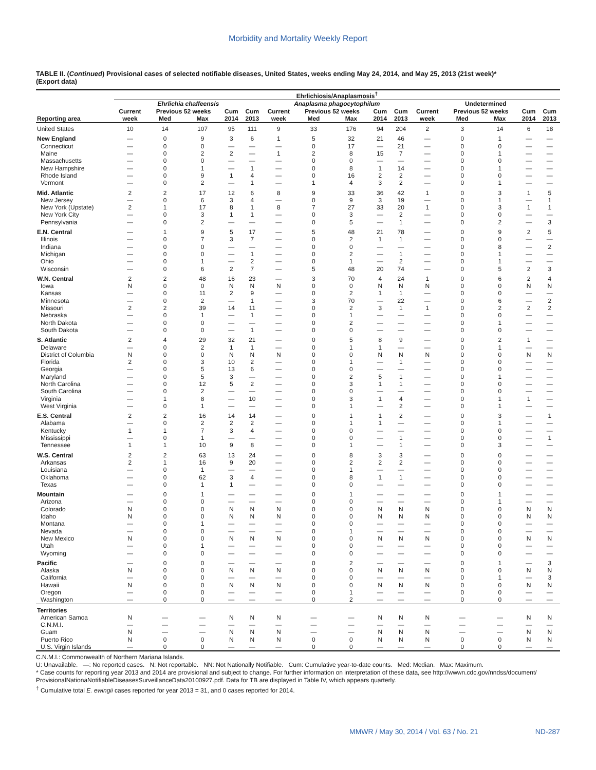Morbidity and Mortality Weekly Report
TABLE II. (Continued) Provisional cases of selected notifiable diseases, United States, weeks ending May 24, 2014, and May 25, 2013 (21st week)*
(Export data)
| | Ehrlichiosis/Anaplasmosis<sup>†</sup> | | | | | | | | | | | | | | |
| --- | --- | --- | --- | --- | --- | --- | --- | --- | --- | --- | --- | --- | --- | --- | --- |
| | Ehrlichia chaffeensis | | | | | Anaplasma phagocytophilum | | | | | Undetermined | | | | |
| | Current | Previous 52 weeks | | Cum | Cum | Current | Previous 52 weeks | | Cum | Cum | Current | Previous 52 weeks | | Cum | Cum |
| Reporting area | week | Med | Max | 2014 | 2013 | week | Med | Max | 2014 | 2013 | week | Med | Max | 2014 | 2013 |
| United States | 10 | 14 | 107 | 95 | 111 | 9 | 33 | 176 | 94 | 204 | 2 | 3 | 14 | 6 | 18 |
| New England | — | 0 | 9 | 3 | 6 | 1 | 5 | 32 | 21 | 46 | — | 0 | 1 | — | — |
| Connecticut | — | 0 | 0 | — | — | — | 0 | 17 | — | 21 | — | 0 | 0 | — | — |
| Maine | — | 0 | 2 | 2 | — | 1 | 2 | 8 | 15 | 7 | — | 0 | 1 | — | — |
| Massachusetts | — | 0 | 0 | — | — | — | 0 | 0 | — | — | — | 0 | 0 | — | — |
| New Hampshire | — | 0 | 1 | — | 1 | — | 0 | 8 | 1 | 14 | — | 0 | 1 | — | — |
| Rhode Island | — | 0 | 9 | 1 | 4 | — | 0 | 16 | 2 | 2 | — | 0 | 0 | — | — |
| Vermont | — | 0 | 2 | — | 1 | — | 1 | 4 | 3 | 2 | — | 0 | 1 | — | — |
| Mid. Atlantic | 2 | 2 | 17 | 12 | 6 | 8 | 9 | 33 | 36 | 42 | 1 | 0 | 3 | 1 | 5 |
| New Jersey | — | 0 | 6 | 3 | 4 | — | 0 | 9 | 3 | 19 | — | 0 | 1 | — | 1 |
| New York (Upstate) | 2 | 1 | 17 | 8 | 1 | 8 | 7 | 27 | 33 | 20 | 1 | 0 | 3 | 1 | 1 |
| New York City | — | 0 | 3 | 1 | 1 | — | 0 | 3 | — | 2 | — | 0 | 0 | — | — |
| Pennsylvania | — | 0 | 2 | — | — | — | 0 | 5 | — | 1 | — | 0 | 2 | — | 3 |
| E.N. Central | — | 1 | 9 | 5 | 17 | — | 5 | 48 | 21 | 78 | — | 0 | 9 | 2 | 5 |
| Illinois | — | 0 | 7 | 3 | 7 | — | 0 | 2 | 1 | 1 | — | 0 | 0 | — | — |
| Indiana | — | 0 | 0 | — | — | — | 0 | 0 | — | — | — | 0 | 8 | — | 2 |
| Michigan | — | 0 | 0 | — | 1 | — | 0 | 2 | — | 1 | — | 0 | 1 | — | — |
| Ohio | — | 0 | 1 | — | 2 | — | 0 | 1 | — | 2 | — | 0 | 1 | — | — |
| Wisconsin | — | 0 | 6 | 2 | 7 | — | 5 | 48 | 20 | 74 | — | 0 | 5 | 2 | 3 |
| W.N. Central | 2 | 2 | 48 | 16 | 23 | — | 3 | 70 | 4 | 24 | 1 | 0 | 6 | 2 | 4 |
| Iowa | N | 0 | 0 | N | N | N | 0 | 0 | N | N | N | 0 | 0 | N | N |
| Kansas | — | 0 | 11 | 2 | 9 | — | 0 | 2 | 1 | 1 | — | 0 | 0 | — | — |
| Minnesota | — | 0 | 2 | — | 1 | — | 3 | 70 | — | 22 | — | 0 | 6 | — | 2 |
| Missouri | 2 | 2 | 39 | 14 | 11 | — | 0 | 2 | 3 | 1 | 1 | 0 | 2 | 2 | 2 |
| Nebraska | — | 0 | 1 | — | 1 | — | 0 | 1 | — | — | — | 0 | 0 | — | — |
| North Dakota | — | 0 | 0 | — | — | — | 0 | 2 | — | — | — | 0 | 1 | — | — |
| South Dakota | — | 0 | 0 | — | 1 | — | 0 | 0 | — | — | — | 0 | 0 | — | — |
| S. Atlantic | 2 | 4 | 29 | 32 | 21 | — | 0 | 5 | 8 | 9 | — | 0 | 2 | 1 | — |
| Delaware | — | 0 | 2 | 1 | 1 | — | 0 | 1 | 1 | — | — | 0 | 1 | — | — |
| District of Columbia | N | 0 | 0 | N | N | N | 0 | 0 | N | N | N | 0 | 0 | N | N |
| Florida | 2 | 0 | 3 | 10 | 2 | — | 0 | 1 | — | 1 | — | 0 | 0 | — | — |
| Georgia | — | 0 | 5 | 13 | 6 | — | 0 | 0 | — | — | — | 0 | 0 | — | — |
| Maryland | — | 0 | 5 | 3 | — | — | 0 | 2 | 5 | 1 | — | 0 | 1 | — | — |
| North Carolina | — | 0 | 12 | 5 | 2 | — | 0 | 3 | 1 | 1 | — | 0 | 0 | — | — |
| South Carolina | — | 0 | 2 | — | — | — | 0 | 0 | — | — | — | 0 | 0 | — | — |
| Virginia | — | 1 | 8 | — | 10 | — | 0 | 3 | 1 | 4 | — | 0 | 1 | 1 | — |
| West Virginia | — | 0 | 1 | — | — | — | 0 | 1 | — | 2 | — | 0 | 1 | — | — |
| E.S. Central | 2 | 2 | 16 | 14 | 14 | — | 0 | 1 | 1 | 2 | — | 0 | 3 | — | 1 |
| Alabama | — | 0 | 2 | 2 | 2 | — | 0 | 1 | 1 | — | — | 0 | 1 | — | — |
| Kentucky | 1 | 1 | 7 | 3 | 4 | — | 0 | 0 | — | — | — | 0 | 0 | — | — |
| Mississippi | — | 0 | 1 | — | — | — | 0 | 0 | — | 1 | — | 0 | 0 | — | 1 |
| Tennessee | 1 | 1 | 10 | 9 | 8 | — | 0 | 1 | — | 1 | — | 0 | 3 | — | — |
| W.S. Central | 2 | 2 | 63 | 13 | 24 | — | 0 | 8 | 3 | 3 | — | 0 | 0 | — | — |
| Arkansas | 2 | 1 | 16 | 9 | 20 | — | 0 | 2 | 2 | 2 | — | 0 | 0 | — | — |
| Louisiana | — | 0 | 1 | — | — | — | 0 | 1 | — | — | — | 0 | 0 | — | — |
| Oklahoma | — | 0 | 62 | 3 | 4 | — | 0 | 8 | 1 | 1 | — | 0 | 0 | — | — |
| Texas | — | 0 | 1 | 1 | — | — | 0 | 0 | — | — | — | 0 | 0 | — | — |
| Mountain | — | 0 | 1 | — | — | — | 0 | 1 | — | — | — | 0 | 1 | — | — |
| Arizona | — | 0 | 0 | — | — | — | 0 | 0 | — | — | — | 0 | 1 | — | — |
| Colorado | N | 0 | 0 | N | N | N | 0 | 0 | N | N | N | 0 | 0 | N | N |
| Idaho | N | 0 | 0 | N | N | N | 0 | 0 | N | N | N | 0 | 0 | N | N |
| Montana | — | 0 | 1 | — | — | — | 0 | 0 | — | — | — | 0 | 0 | — | — |
| Nevada | — | 0 | 0 | — | — | — | 0 | 1 | — | — | — | 0 | 0 | — | — |
| New Mexico | N | 0 | 0 | N | N | N | 0 | 0 | N | N | N | 0 | 0 | N | N |
| Utah | — | 0 | 1 | — | — | — | 0 | 0 | — | — | — | 0 | 0 | — | — |
| Wyoming | — | 0 | 0 | — | — | — | 0 | 0 | — | — | — | 0 | 0 | — | — |
| Pacific | — | 0 | 0 | — | — | — | 0 | 2 | — | — | — | 0 | 1 | — | 3 |
| Alaska | N | 0 | 0 | N | N | N | 0 | 0 | N | N | N | 0 | 0 | N | N |
| California | — | 0 | 0 | — | — | — | 0 | 0 | — | — | — | 0 | 1 | — | 3 |
| Hawaii | N | 0 | 0 | N | N | N | 0 | 0 | N | N | N | 0 | 0 | N | N |
| Oregon | — | 0 | 0 | — | — | — | 0 | 1 | — | — | — | 0 | 0 | — | — |
| Washington | — | 0 | 0 | — | — | — | 0 | 2 | — | — | — | 0 | 0 | — | — |
| Territories | | | | | | | | | | | | | | | |
| American Samoa | N | — | — | N | N | N | — | — | N | N | N | — | — | N | N |
| C.N.M.I. | — | — | — | — | — | — | — | — | — | — | — | — | — | — | — |
| Guam | N | — | — | N | N | N | — | — | N | N | N | — | — | N | N |
| Puerto Rico | N | 0 | 0 | N | N | N | 0 | 0 | N | N | N | 0 | 0 | N | N |
| U.S. Virgin Islands | — | 0 | 0 | — | — | — | 0 | 0 | — | — | — | 0 | 0 | — | — |
C.N.M.I.: Commonwealth of Northern Mariana Islands.
U: Unavailable. —: No reported cases. N: Not reportable. NN: Not Nationally Notifiable. Cum: Cumulative year-to-date counts. Med: Median. Max: Maximum.
* Case counts for reporting year 2013 and 2014 are provisional and subject to change. For further information on interpretation of these data, see http://wwwn.cdc.gov/nndss/document/ ProvisionalNationaNotifiableDiseasesSurveillanceData20100927.pdf. Data for TB are displayed in Table IV, which appears quarterly.
<sup>†</sup> Cumulative total E. ewingii cases reported for year 2013 = 31, and 0 cases reported for 2014.
MMWR / May 30, 2014 / Vol. 63 / No. 21
ND-287